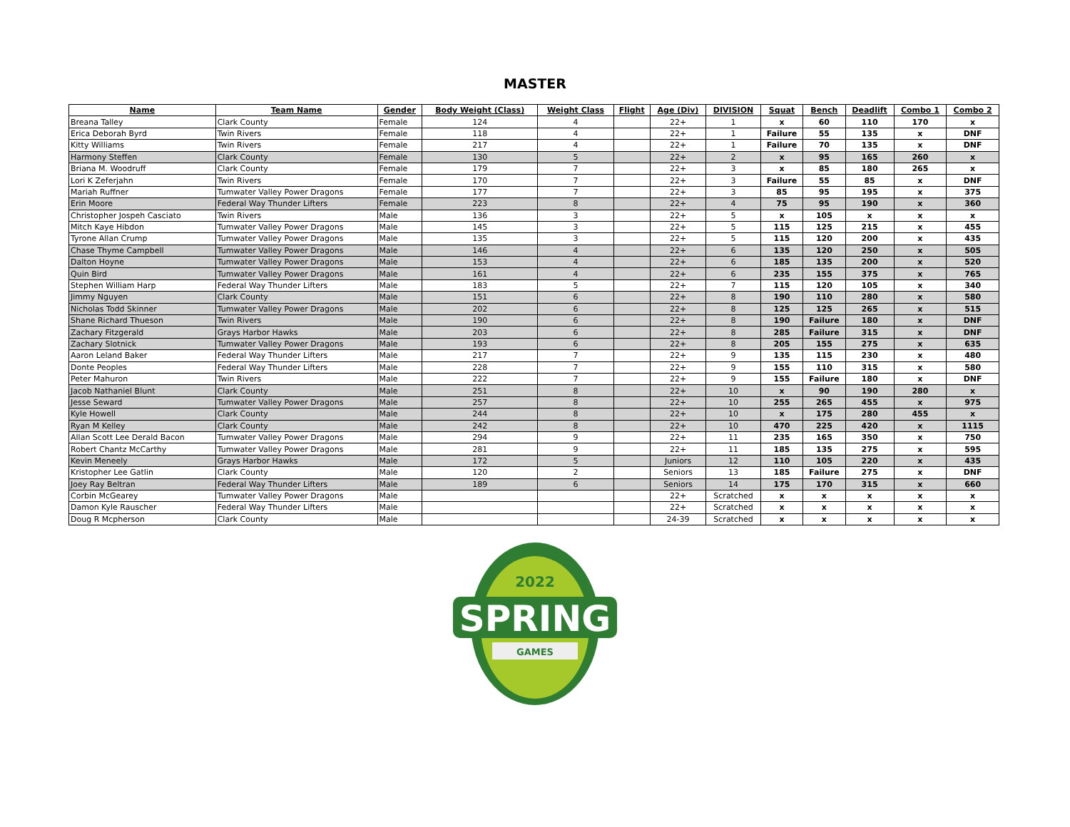MASTER
| Name | Team Name | Gender | Body Weight (Class) | Weight Class | Flight | Age (Div) | DIVISION | Squat | Bench | Deadlift | Combo 1 | Combo 2 |
| --- | --- | --- | --- | --- | --- | --- | --- | --- | --- | --- | --- | --- |
| Breana Talley | Clark County | Female | 124 | 4 | | 22+ | 1 | x | 60 | 110 | 170 | x |
| Erica Deborah Byrd | Twin Rivers | Female | 118 | 4 | | 22+ | 1 | Failure | 55 | 135 | x | DNF |
| Kitty Williams | Twin Rivers | Female | 217 | 4 | | 22+ | 1 | Failure | 70 | 135 | x | DNF |
| Harmony Steffen | Clark County | Female | 130 | 5 | | 22+ | 2 | x | 95 | 165 | 260 | x |
| Briana M. Woodruff | Clark County | Female | 179 | 7 | | 22+ | 3 | x | 85 | 180 | 265 | x |
| Lori K Zeferjahn | Twin Rivers | Female | 170 | 7 | | 22+ | 3 | Failure | 55 | 85 | x | DNF |
| Mariah Ruffner | Tumwater Valley Power Dragons | Female | 177 | 7 | | 22+ | 3 | 85 | 95 | 195 | x | 375 |
| Erin Moore | Federal Way Thunder Lifters | Female | 223 | 8 | | 22+ | 4 | 75 | 95 | 190 | x | 360 |
| Christopher Jospeh Casciato | Twin Rivers | Male | 136 | 3 | | 22+ | 5 | x | 105 | x | x | x |
| Mitch Kaye Hibdon | Tumwater Valley Power Dragons | Male | 145 | 3 | | 22+ | 5 | 115 | 125 | 215 | x | 455 |
| Tyrone Allan Crump | Tumwater Valley Power Dragons | Male | 135 | 3 | | 22+ | 5 | 115 | 120 | 200 | x | 435 |
| Chase Thyme Campbell | Tumwater Valley Power Dragons | Male | 146 | 4 | | 22+ | 6 | 135 | 120 | 250 | x | 505 |
| Dalton Hoyne | Tumwater Valley Power Dragons | Male | 153 | 4 | | 22+ | 6 | 185 | 135 | 200 | x | 520 |
| Quin Bird | Tumwater Valley Power Dragons | Male | 161 | 4 | | 22+ | 6 | 235 | 155 | 375 | x | 765 |
| Stephen William Harp | Federal Way Thunder Lifters | Male | 183 | 5 | | 22+ | 7 | 115 | 120 | 105 | x | 340 |
| Jimmy Nguyen | Clark County | Male | 151 | 6 | | 22+ | 8 | 190 | 110 | 280 | x | 580 |
| Nicholas Todd Skinner | Tumwater Valley Power Dragons | Male | 202 | 6 | | 22+ | 8 | 125 | 125 | 265 | x | 515 |
| Shane Richard Thueson | Twin Rivers | Male | 190 | 6 | | 22+ | 8 | 190 | Failure | 180 | x | DNF |
| Zachary Fitzgerald | Grays Harbor Hawks | Male | 203 | 6 | | 22+ | 8 | 285 | Failure | 315 | x | DNF |
| Zachary Slotnick | Tumwater Valley Power Dragons | Male | 193 | 6 | | 22+ | 8 | 205 | 155 | 275 | x | 635 |
| Aaron Leland Baker | Federal Way Thunder Lifters | Male | 217 | 7 | | 22+ | 9 | 135 | 115 | 230 | x | 480 |
| Donte Peoples | Federal Way Thunder Lifters | Male | 228 | 7 | | 22+ | 9 | 155 | 110 | 315 | x | 580 |
| Peter Mahuron | Twin Rivers | Male | 222 | 7 | | 22+ | 9 | 155 | Failure | 180 | x | DNF |
| Jacob Nathaniel Blunt | Clark County | Male | 251 | 8 | | 22+ | 10 | x | 90 | 190 | 280 | x |
| Jesse Seward | Tumwater Valley Power Dragons | Male | 257 | 8 | | 22+ | 10 | 255 | 265 | 455 | x | 975 |
| Kyle Howell | Clark County | Male | 244 | 8 | | 22+ | 10 | x | 175 | 280 | 455 | x |
| Ryan M Kelley | Clark County | Male | 242 | 8 | | 22+ | 10 | 470 | 225 | 420 | x | 1115 |
| Allan Scott Lee Derald Bacon | Tumwater Valley Power Dragons | Male | 294 | 9 | | 22+ | 11 | 235 | 165 | 350 | x | 750 |
| Robert Chantz McCarthy | Tumwater Valley Power Dragons | Male | 281 | 9 | | 22+ | 11 | 185 | 135 | 275 | x | 595 |
| Kevin Meneely | Grays Harbor Hawks | Male | 172 | 5 | | Juniors | 12 | 110 | 105 | 220 | x | 435 |
| Kristopher Lee Gatlin | Clark County | Male | 120 | 2 | | Seniors | 13 | 185 | Failure | 275 | x | DNF |
| Joey Ray Beltran | Federal Way Thunder Lifters | Male | 189 | 6 | | Seniors | 14 | 175 | 170 | 315 | x | 660 |
| Corbin McGearey | Tumwater Valley Power Dragons | Male | | | | 22+ | Scratched | x | x | x | x | x |
| Damon Kyle Rauscher | Federal Way Thunder Lifters | Male | | | | 22+ | Scratched | x | x | x | x | x |
| Doug R Mcpherson | Clark County | Male | | | | 24-39 | Scratched | x | x | x | x | x |
2022
SPRING
GAMES